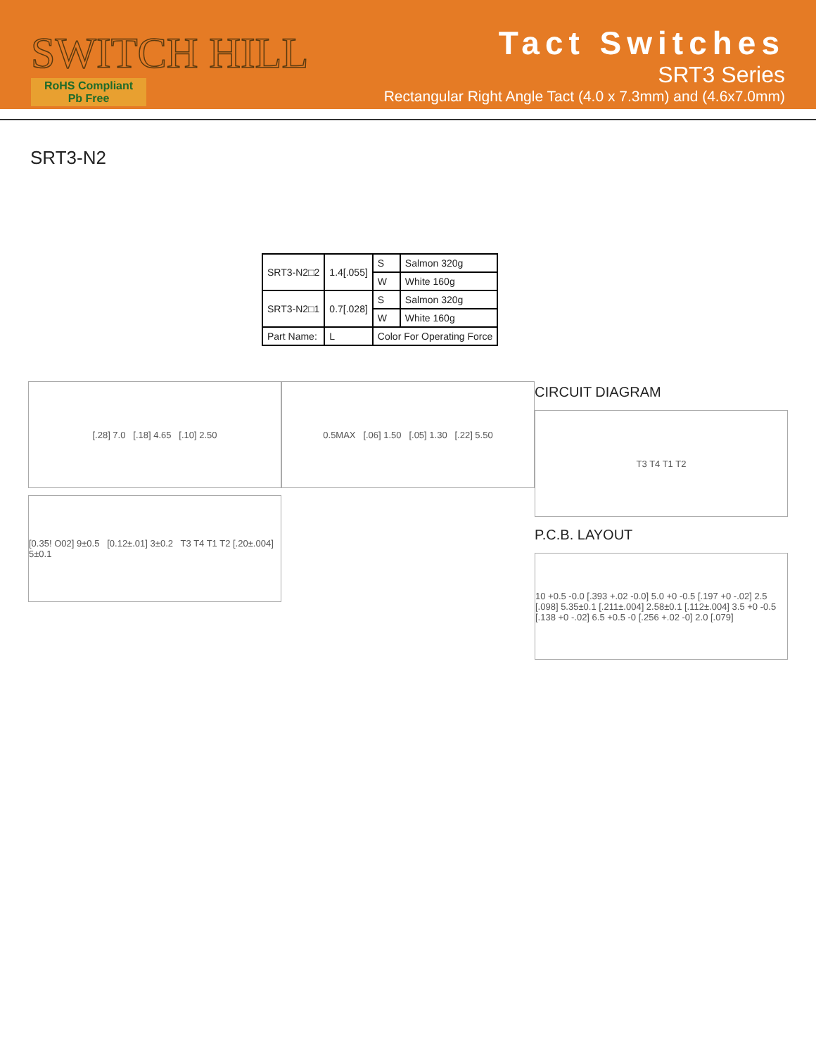SWITCH HILL
RoHS Compliant
Pb Free
Tact Switches
SRT3 Series
Rectangular Right Angle Tact (4.0 x 7.3mm) and (4.6x7.0mm)
SRT3-N2
| SRT3-N2□2 | 1.4[.055] | S | Salmon 320g |
| | | W | White 160g |
| SRT3-N2□1 | 0.7[.028] | S | Salmon 320g |
| | | W | White 160g |
| Part Name: | L | Color For Operating Force | |
[.28] 7.0 [.18] 4.65 [.10] 2.50
[0.35! O02] 9±0.5 [0.12±.01] 3±0.2 T3 T4 T1 T2 [.20±.004] 5±0.1
0.5MAX [.06] 1.50 [.05] 1.30 [.22] 5.50
CIRCUIT DIAGRAM
T3 T4 T1 T2
P.C.B. LAYOUT
10 +0.5 -0.0 [.393 +.02 -0.0] 5.0 +0 -0.5 [.197 +0 -.02] 2.5 [.098] 5.35±0.1 [.211±.004] 2.58±0.1 [.112±.004] 3.5 +0 -0.5 [.138 +0 -.02] 6.5 +0.5 -0 [.256 +.02 -0] 2.0 [.079]